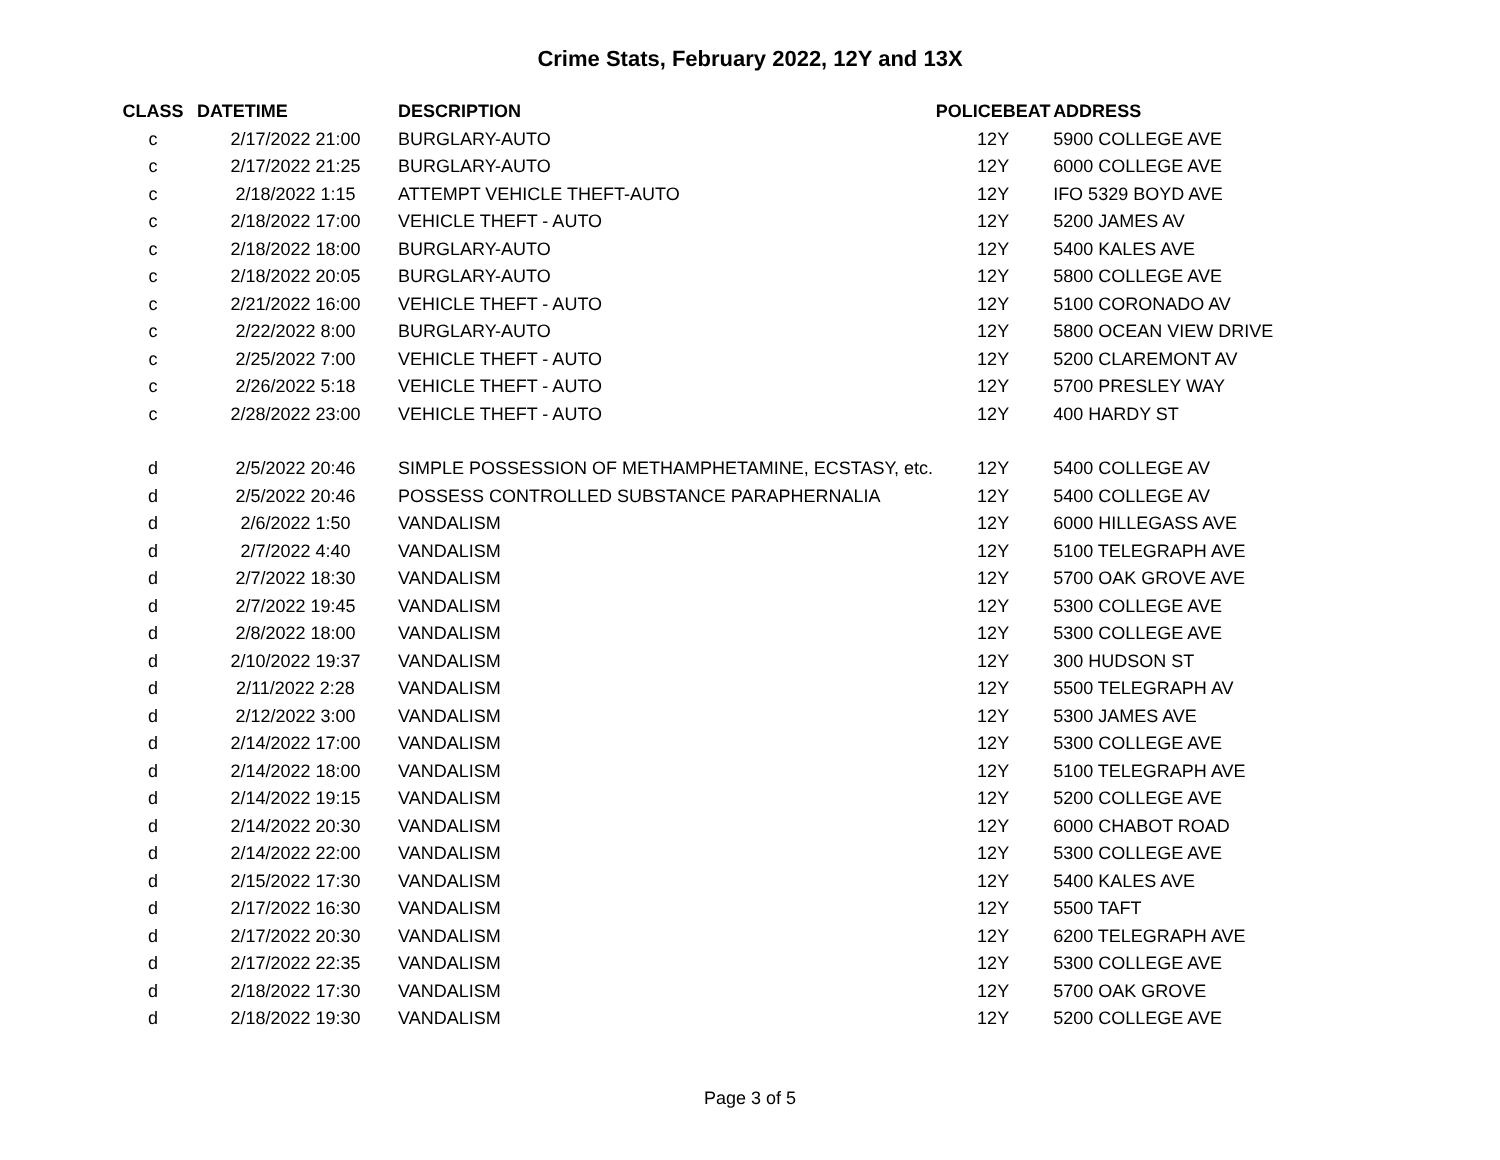Crime Stats, February 2022, 12Y and 13X
| CLASS | DATETIME | DESCRIPTION | POLICEBEAT | ADDRESS |
| --- | --- | --- | --- | --- |
| c | 2/17/2022 21:00 | BURGLARY-AUTO | 12Y | 5900 COLLEGE AVE |
| c | 2/17/2022 21:25 | BURGLARY-AUTO | 12Y | 6000 COLLEGE AVE |
| c | 2/18/2022 1:15 | ATTEMPT VEHICLE THEFT-AUTO | 12Y | IFO 5329 BOYD AVE |
| c | 2/18/2022 17:00 | VEHICLE THEFT - AUTO | 12Y | 5200 JAMES AV |
| c | 2/18/2022 18:00 | BURGLARY-AUTO | 12Y | 5400 KALES AVE |
| c | 2/18/2022 20:05 | BURGLARY-AUTO | 12Y | 5800 COLLEGE AVE |
| c | 2/21/2022 16:00 | VEHICLE THEFT - AUTO | 12Y | 5100 CORONADO AV |
| c | 2/22/2022 8:00 | BURGLARY-AUTO | 12Y | 5800 OCEAN VIEW DRIVE |
| c | 2/25/2022 7:00 | VEHICLE THEFT - AUTO | 12Y | 5200 CLAREMONT AV |
| c | 2/26/2022 5:18 | VEHICLE THEFT - AUTO | 12Y | 5700 PRESLEY WAY |
| c | 2/28/2022 23:00 | VEHICLE THEFT - AUTO | 12Y | 400 HARDY ST |
| d | 2/5/2022 20:46 | SIMPLE POSSESSION OF METHAMPHETAMINE, ECSTASY, etc. | 12Y | 5400 COLLEGE AV |
| d | 2/5/2022 20:46 | POSSESS CONTROLLED SUBSTANCE PARAPHERNALIA | 12Y | 5400 COLLEGE AV |
| d | 2/6/2022 1:50 | VANDALISM | 12Y | 6000 HILLEGASS AVE |
| d | 2/7/2022 4:40 | VANDALISM | 12Y | 5100 TELEGRAPH AVE |
| d | 2/7/2022 18:30 | VANDALISM | 12Y | 5700 OAK GROVE AVE |
| d | 2/7/2022 19:45 | VANDALISM | 12Y | 5300 COLLEGE AVE |
| d | 2/8/2022 18:00 | VANDALISM | 12Y | 5300 COLLEGE AVE |
| d | 2/10/2022 19:37 | VANDALISM | 12Y | 300 HUDSON ST |
| d | 2/11/2022 2:28 | VANDALISM | 12Y | 5500 TELEGRAPH AV |
| d | 2/12/2022 3:00 | VANDALISM | 12Y | 5300 JAMES AVE |
| d | 2/14/2022 17:00 | VANDALISM | 12Y | 5300 COLLEGE AVE |
| d | 2/14/2022 18:00 | VANDALISM | 12Y | 5100 TELEGRAPH AVE |
| d | 2/14/2022 19:15 | VANDALISM | 12Y | 5200 COLLEGE AVE |
| d | 2/14/2022 20:30 | VANDALISM | 12Y | 6000 CHABOT ROAD |
| d | 2/14/2022 22:00 | VANDALISM | 12Y | 5300 COLLEGE AVE |
| d | 2/15/2022 17:30 | VANDALISM | 12Y | 5400 KALES AVE |
| d | 2/17/2022 16:30 | VANDALISM | 12Y | 5500 TAFT |
| d | 2/17/2022 20:30 | VANDALISM | 12Y | 6200 TELEGRAPH AVE |
| d | 2/17/2022 22:35 | VANDALISM | 12Y | 5300 COLLEGE AVE |
| d | 2/18/2022 17:30 | VANDALISM | 12Y | 5700 OAK GROVE |
| d | 2/18/2022 19:30 | VANDALISM | 12Y | 5200 COLLEGE AVE |
Page 3 of 5